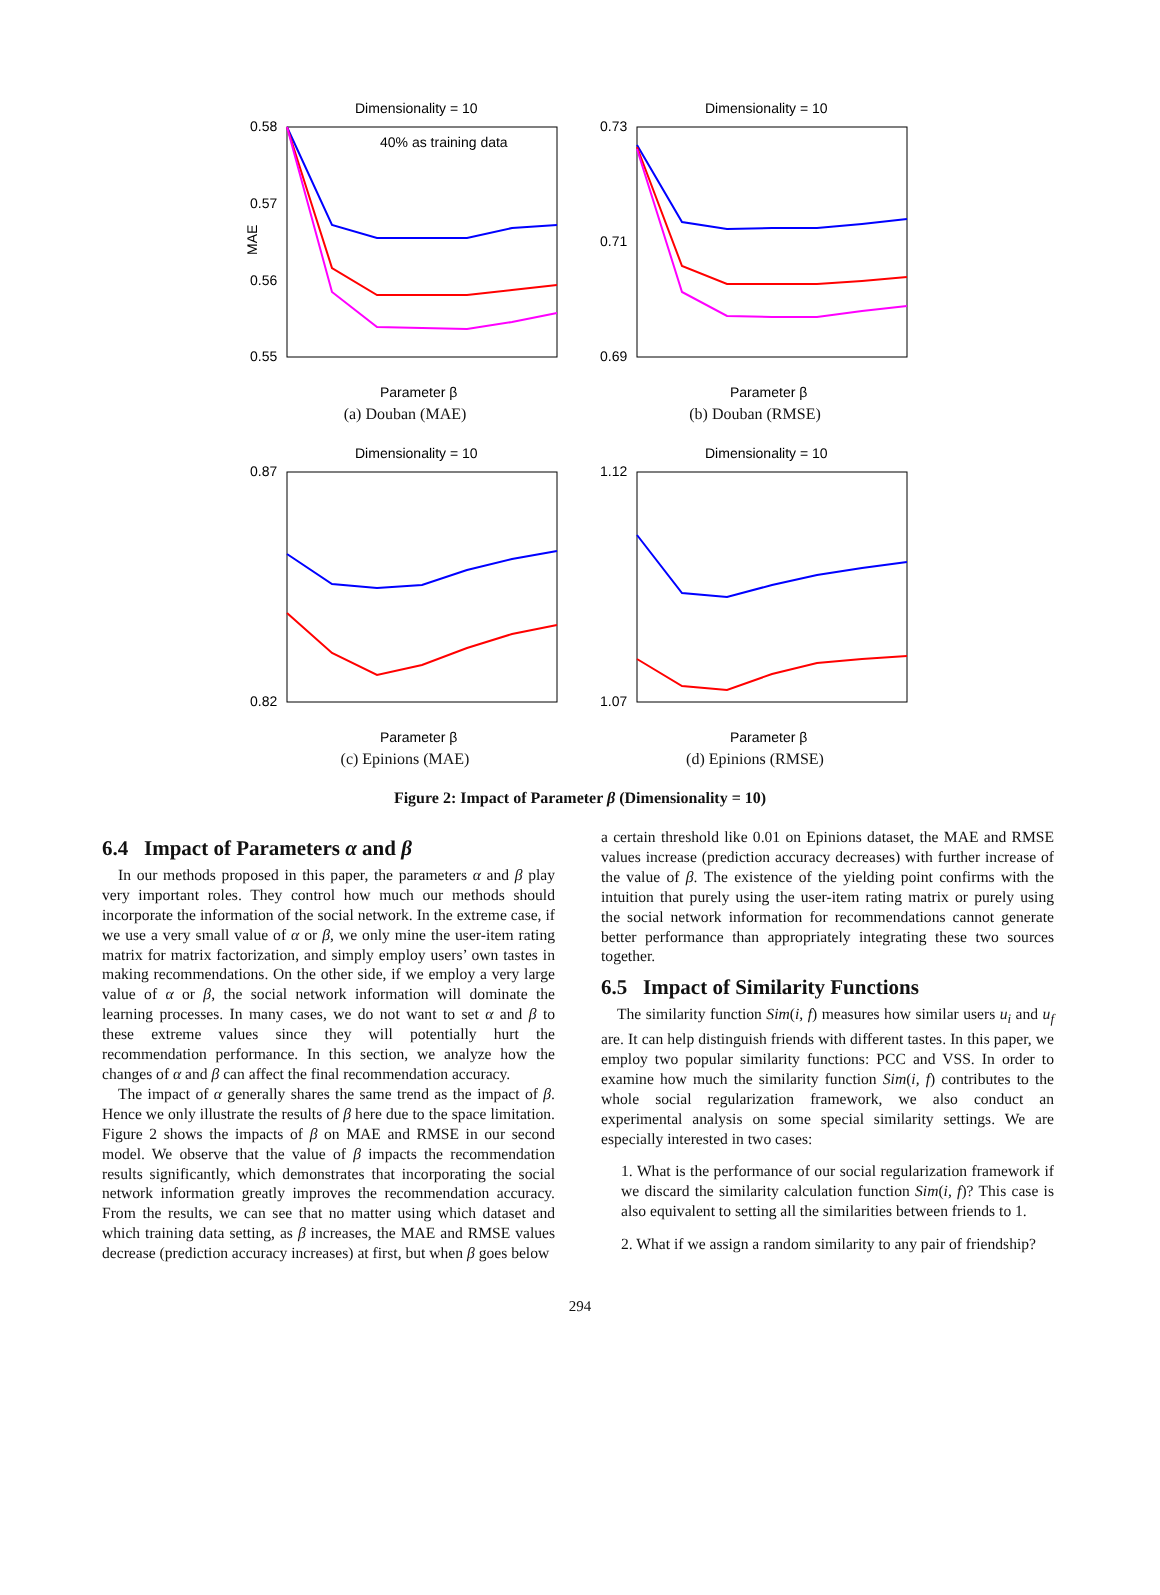Dimensionality = 10
0.58
0.57
0.56
0.55
MAE
Parameter β
40% as training data
(a) Douban (MAE)
Dimensionality = 10
0.73
0.71
0.69
Parameter β
(b) Douban (RMSE)
Dimensionality = 10
0.87
0.82
Parameter β
(c) Epinions (MAE)
Dimensionality = 10
1.12
1.07
Parameter β
(d) Epinions (RMSE)
Figure 2: Impact of Parameter β (Dimensionality = 10)
6.4 Impact of Parameters α and β
In our methods proposed in this paper, the parameters α and β play very important roles. They control how much our methods should incorporate the information of the social network. In the extreme case, if we use a very small value of α or β, we only mine the user-item rating matrix for matrix factorization, and simply employ users’ own tastes in making recommendations. On the other side, if we employ a very large value of α or β, the social network information will dominate the learning processes. In many cases, we do not want to set α and β to these extreme values since they will potentially hurt the recommendation performance. In this section, we analyze how the changes of α and β can affect the final recommendation accuracy.
The impact of α generally shares the same trend as the impact of β. Hence we only illustrate the results of β here due to the space limitation. Figure 2 shows the impacts of β on MAE and RMSE in our second model. We observe that the value of β impacts the recommendation results significantly, which demonstrates that incorporating the social network information greatly improves the recommendation accuracy. From the results, we can see that no matter using which dataset and which training data setting, as β increases, the MAE and RMSE values decrease (prediction accuracy increases) at first, but when β goes below
a certain threshold like 0.01 on Epinions dataset, the MAE and RMSE values increase (prediction accuracy decreases) with further increase of the value of β. The existence of the yielding point confirms with the intuition that purely using the user-item rating matrix or purely using the social network information for recommendations cannot generate better performance than appropriately integrating these two sources together.
6.5 Impact of Similarity Functions
The similarity function Sim(i, f) measures how similar users u<sub>i</sub> and u<sub>f</sub> are. It can help distinguish friends with different tastes. In this paper, we employ two popular similarity functions: PCC and VSS. In order to examine how much the similarity function Sim(i, f) contributes to the whole social regularization framework, we also conduct an experimental analysis on some special similarity settings. We are especially interested in two cases:
1. What is the performance of our social regularization framework if we discard the similarity calculation function Sim(i, f)? This case is also equivalent to setting all the similarities between friends to 1.
2. What if we assign a random similarity to any pair of friendship?
294